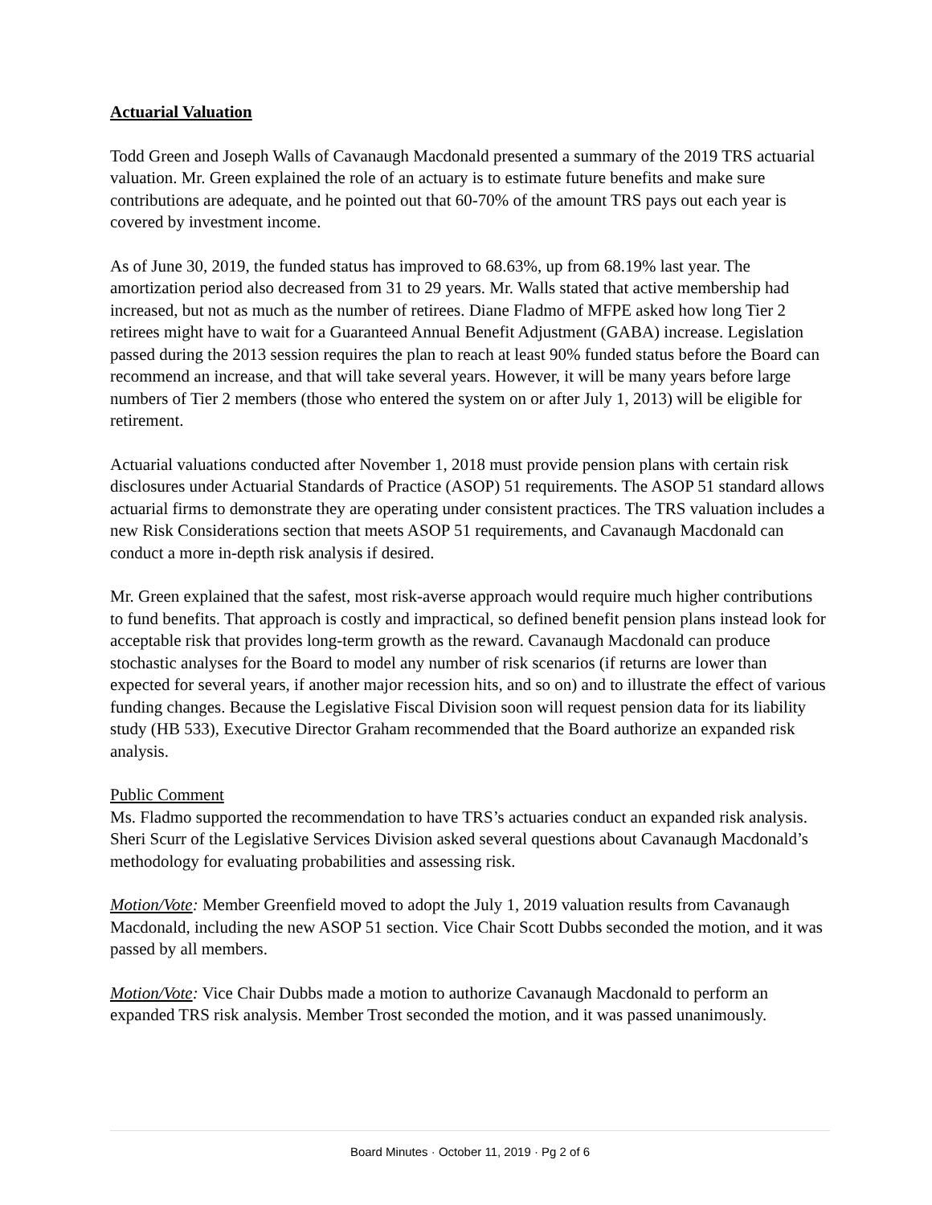Actuarial Valuation
Todd Green and Joseph Walls of Cavanaugh Macdonald presented a summary of the 2019 TRS actuarial valuation. Mr. Green explained the role of an actuary is to estimate future benefits and make sure contributions are adequate, and he pointed out that 60-70% of the amount TRS pays out each year is covered by investment income.
As of June 30, 2019, the funded status has improved to 68.63%, up from 68.19% last year. The amortization period also decreased from 31 to 29 years. Mr. Walls stated that active membership had increased, but not as much as the number of retirees. Diane Fladmo of MFPE asked how long Tier 2 retirees might have to wait for a Guaranteed Annual Benefit Adjustment (GABA) increase. Legislation passed during the 2013 session requires the plan to reach at least 90% funded status before the Board can recommend an increase, and that will take several years. However, it will be many years before large numbers of Tier 2 members (those who entered the system on or after July 1, 2013) will be eligible for retirement.
Actuarial valuations conducted after November 1, 2018 must provide pension plans with certain risk disclosures under Actuarial Standards of Practice (ASOP) 51 requirements. The ASOP 51 standard allows actuarial firms to demonstrate they are operating under consistent practices. The TRS valuation includes a new Risk Considerations section that meets ASOP 51 requirements, and Cavanaugh Macdonald can conduct a more in-depth risk analysis if desired.
Mr. Green explained that the safest, most risk-averse approach would require much higher contributions to fund benefits. That approach is costly and impractical, so defined benefit pension plans instead look for acceptable risk that provides long-term growth as the reward. Cavanaugh Macdonald can produce stochastic analyses for the Board to model any number of risk scenarios (if returns are lower than expected for several years, if another major recession hits, and so on) and to illustrate the effect of various funding changes. Because the Legislative Fiscal Division soon will request pension data for its liability study (HB 533), Executive Director Graham recommended that the Board authorize an expanded risk analysis.
Public Comment
Ms. Fladmo supported the recommendation to have TRS’s actuaries conduct an expanded risk analysis. Sheri Scurr of the Legislative Services Division asked several questions about Cavanaugh Macdonald’s methodology for evaluating probabilities and assessing risk.
Motion/Vote: Member Greenfield moved to adopt the July 1, 2019 valuation results from Cavanaugh Macdonald, including the new ASOP 51 section. Vice Chair Scott Dubbs seconded the motion, and it was passed by all members.
Motion/Vote: Vice Chair Dubbs made a motion to authorize Cavanaugh Macdonald to perform an expanded TRS risk analysis. Member Trost seconded the motion, and it was passed unanimously.
Board Minutes · October 11, 2019 · Pg 2 of 6